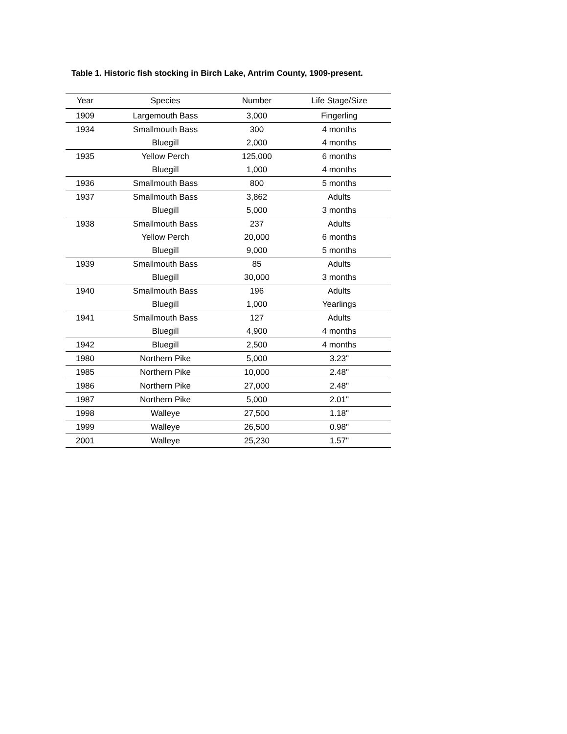Table 1. Historic fish stocking in Birch Lake, Antrim County, 1909-present.
| Year | Species | Number | Life Stage/Size |
| --- | --- | --- | --- |
| 1909 | Largemouth Bass | 3,000 | Fingerling |
| 1934 | Smallmouth Bass | 300 | 4 months |
| | Bluegill | 2,000 | 4 months |
| 1935 | Yellow Perch | 125,000 | 6 months |
| | Bluegill | 1,000 | 4 months |
| 1936 | Smallmouth Bass | 800 | 5 months |
| 1937 | Smallmouth Bass | 3,862 | Adults |
| | Bluegill | 5,000 | 3 months |
| 1938 | Smallmouth Bass | 237 | Adults |
| | Yellow Perch | 20,000 | 6 months |
| | Bluegill | 9,000 | 5 months |
| 1939 | Smallmouth Bass | 85 | Adults |
| | Bluegill | 30,000 | 3 months |
| 1940 | Smallmouth Bass | 196 | Adults |
| | Bluegill | 1,000 | Yearlings |
| 1941 | Smallmouth Bass | 127 | Adults |
| | Bluegill | 4,900 | 4 months |
| 1942 | Bluegill | 2,500 | 4 months |
| 1980 | Northern Pike | 5,000 | 3.23" |
| 1985 | Northern Pike | 10,000 | 2.48" |
| 1986 | Northern Pike | 27,000 | 2.48" |
| 1987 | Northern Pike | 5,000 | 2.01" |
| 1998 | Walleye | 27,500 | 1.18" |
| 1999 | Walleye | 26,500 | 0.98" |
| 2001 | Walleye | 25,230 | 1.57" |